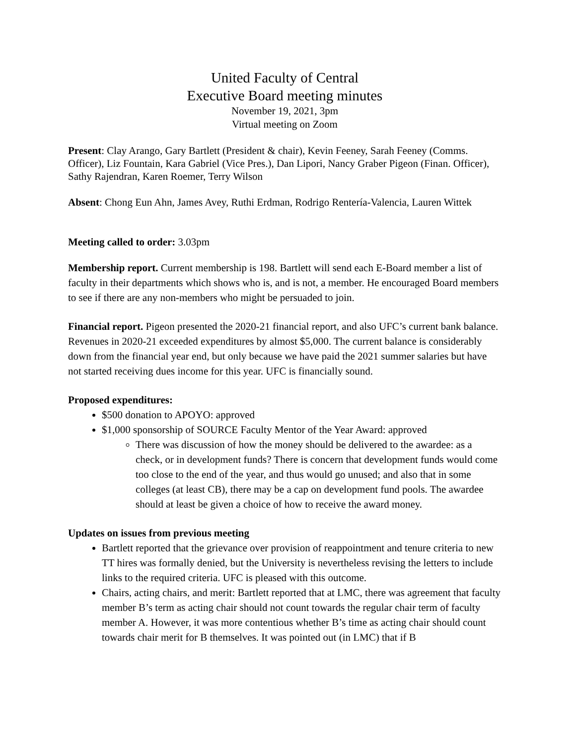United Faculty of Central
Executive Board meeting minutes
November 19, 2021, 3pm
Virtual meeting on Zoom
Present: Clay Arango, Gary Bartlett (President & chair), Kevin Feeney, Sarah Feeney (Comms. Officer), Liz Fountain, Kara Gabriel (Vice Pres.), Dan Lipori, Nancy Graber Pigeon (Finan. Officer), Sathy Rajendran, Karen Roemer, Terry Wilson
Absent: Chong Eun Ahn, James Avey, Ruthi Erdman, Rodrigo Rentería-Valencia, Lauren Wittek
Meeting called to order: 3.03pm
Membership report. Current membership is 198. Bartlett will send each E-Board member a list of faculty in their departments which shows who is, and is not, a member. He encouraged Board members to see if there are any non-members who might be persuaded to join.
Financial report. Pigeon presented the 2020-21 financial report, and also UFC’s current bank balance. Revenues in 2020-21 exceeded expenditures by almost $5,000. The current balance is considerably down from the financial year end, but only because we have paid the 2021 summer salaries but have not started receiving dues income for this year. UFC is financially sound.
Proposed expenditures:
$500 donation to APOYO: approved
$1,000 sponsorship of SOURCE Faculty Mentor of the Year Award: approved
There was discussion of how the money should be delivered to the awardee: as a check, or in development funds? There is concern that development funds would come too close to the end of the year, and thus would go unused; and also that in some colleges (at least CB), there may be a cap on development fund pools. The awardee should at least be given a choice of how to receive the award money.
Updates on issues from previous meeting
Bartlett reported that the grievance over provision of reappointment and tenure criteria to new TT hires was formally denied, but the University is nevertheless revising the letters to include links to the required criteria. UFC is pleased with this outcome.
Chairs, acting chairs, and merit: Bartlett reported that at LMC, there was agreement that faculty member B’s term as acting chair should not count towards the regular chair term of faculty member A. However, it was more contentious whether B’s time as acting chair should count towards chair merit for B themselves. It was pointed out (in LMC) that if B